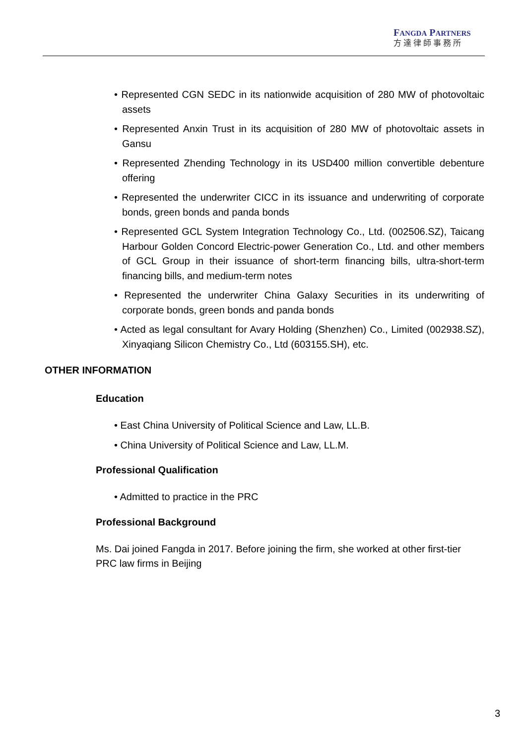FANGDA PARTNERS
方達律師事務所
• Represented CGN SEDC in its nationwide acquisition of 280 MW of photovoltaic assets
• Represented Anxin Trust in its acquisition of 280 MW of photovoltaic assets in Gansu
• Represented Zhending Technology in its USD400 million convertible debenture offering
• Represented the underwriter CICC in its issuance and underwriting of corporate bonds, green bonds and panda bonds
• Represented GCL System Integration Technology Co., Ltd. (002506.SZ), Taicang Harbour Golden Concord Electric-power Generation Co., Ltd. and other members of GCL Group in their issuance of short-term financing bills, ultra-short-term financing bills, and medium-term notes
• Represented the underwriter China Galaxy Securities in its underwriting of corporate bonds, green bonds and panda bonds
• Acted as legal consultant for Avary Holding (Shenzhen) Co., Limited (002938.SZ), Xinyaqiang Silicon Chemistry Co., Ltd (603155.SH), etc.
OTHER INFORMATION
Education
• East China University of Political Science and Law, LL.B.
• China University of Political Science and Law, LL.M.
Professional Qualification
• Admitted to practice in the PRC
Professional Background
Ms. Dai joined Fangda in 2017. Before joining the firm, she worked at other first-tier PRC law firms in Beijing
3